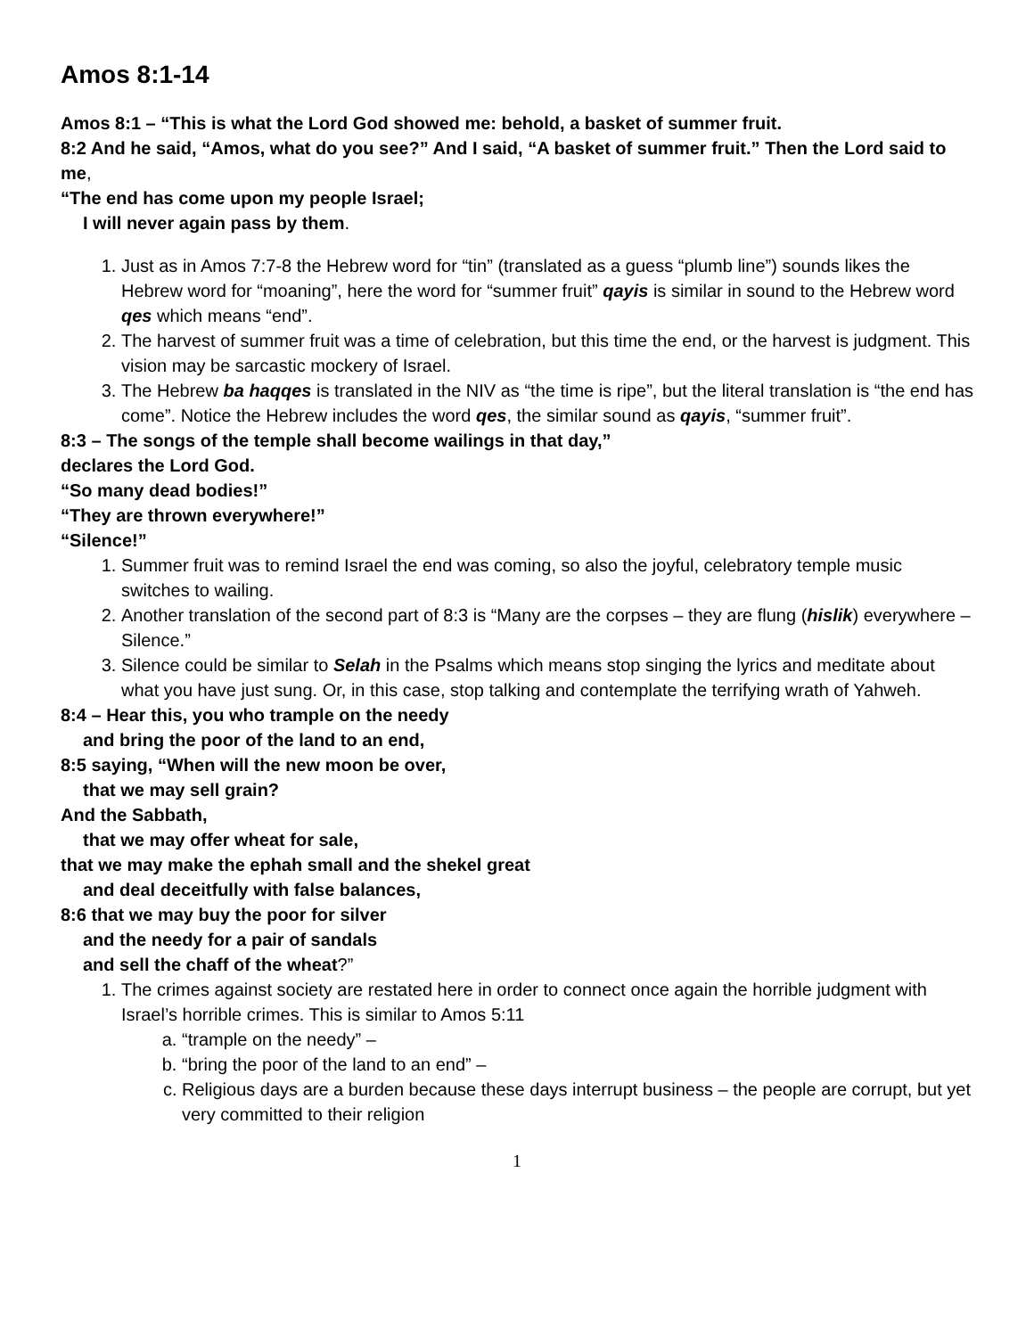Amos 8:1-14
Amos 8:1 – “This is what the Lord God showed me: behold, a basket of summer fruit.
8:2 And he said, “Amos, what do you see?” And I said, “A basket of summer fruit.” Then the Lord said to me,
“The end has come upon my people Israel;
I will never again pass by them.
1. Just as in Amos 7:7-8 the Hebrew word for “tin” (translated as a guess “plumb line”) sounds likes the Hebrew word for “moaning”, here the word for “summer fruit” qayis is similar in sound to the Hebrew word qes which means “end”.
2. The harvest of summer fruit was a time of celebration, but this time the end, or the harvest is judgment. This vision may be sarcastic mockery of Israel.
3. The Hebrew ba haqqes is translated in the NIV as “the time is ripe”, but the literal translation is “the end has come”. Notice the Hebrew includes the word qes, the similar sound as qayis, “summer fruit”.
8:3 – The songs of the temple shall become wailings in that day,”
declares the Lord God.
“So many dead bodies!”
“They are thrown everywhere!”
“Silence!”
1. Summer fruit was to remind Israel the end was coming, so also the joyful, celebratory temple music switches to wailing.
2. Another translation of the second part of 8:3 is “Many are the corpses – they are flung (hislik) everywhere – Silence.”
3. Silence could be similar to Selah in the Psalms which means stop singing the lyrics and meditate about what you have just sung. Or, in this case, stop talking and contemplate the terrifying wrath of Yahweh.
8:4 – Hear this, you who trample on the needy
and bring the poor of the land to an end,
8:5 saying, “When will the new moon be over,
that we may sell grain?
And the Sabbath,
that we may offer wheat for sale,
that we may make the ephah small and the shekel great
and deal deceitfully with false balances,
8:6 that we may buy the poor for silver
and the needy for a pair of sandals
and sell the chaff of the wheat?”
1. The crimes against society are restated here in order to connect once again the horrible judgment with Israel’s horrible crimes. This is similar to Amos 5:11
a. “trample on the needy” –
b. “bring the poor of the land to an end” –
c. Religious days are a burden because these days interrupt business – the people are corrupt, but yet very committed to their religion
1